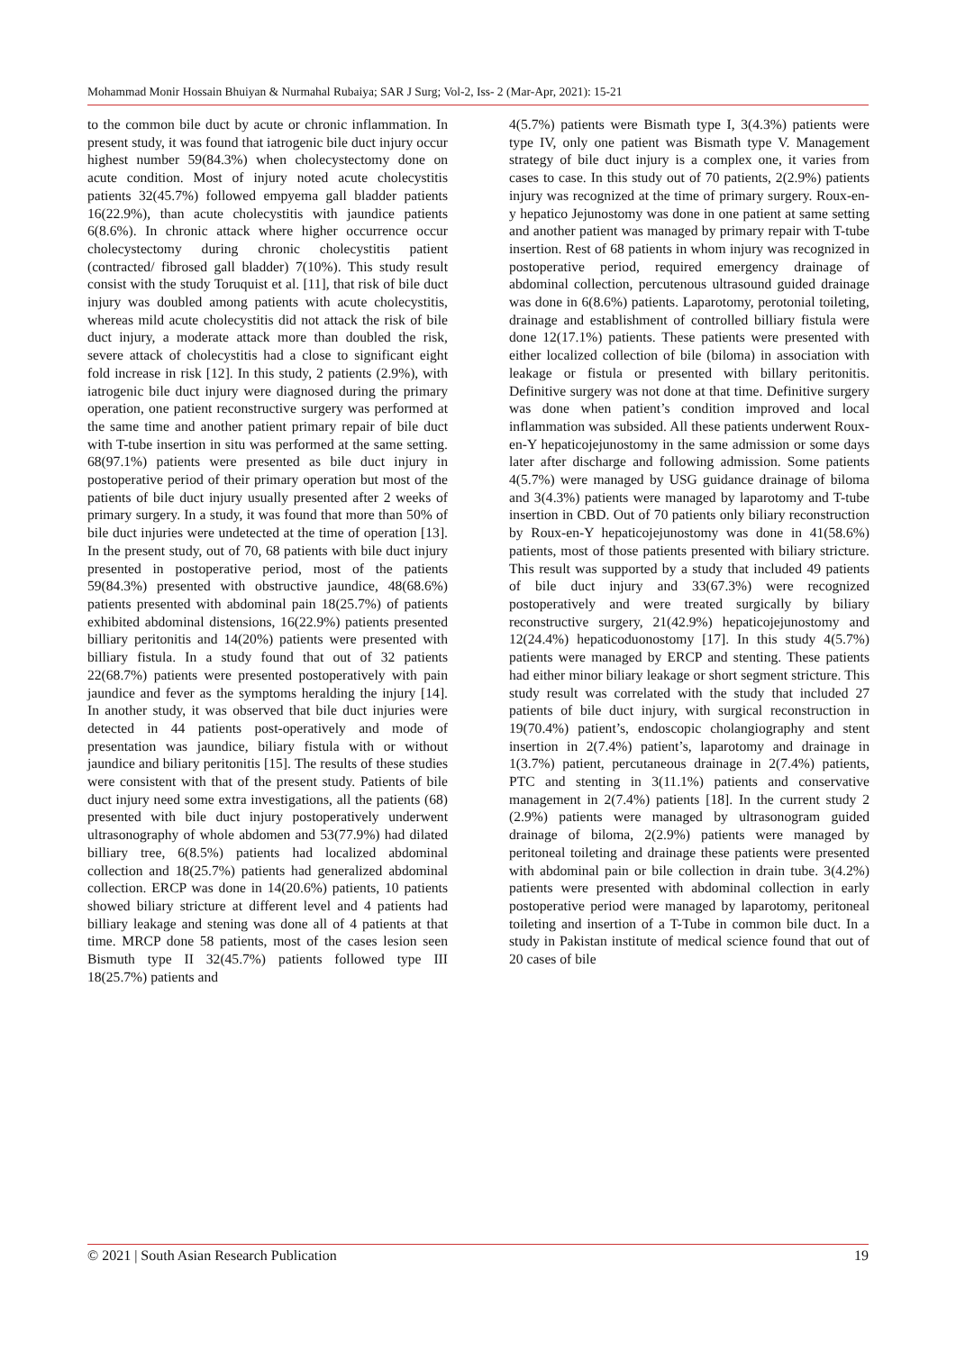Mohammad Monir Hossain Bhuiyan & Nurmahal Rubaiya; SAR J Surg; Vol-2, Iss- 2 (Mar-Apr, 2021): 15-21
to the common bile duct by acute or chronic inflammation. In present study, it was found that iatrogenic bile duct injury occur highest number 59(84.3%) when cholecystectomy done on acute condition. Most of injury noted acute cholecystitis patients 32(45.7%) followed empyema gall bladder patients 16(22.9%), than acute cholecystitis with jaundice patients 6(8.6%). In chronic attack where higher occurrence occur cholecystectomy during chronic cholecystitis patient (contracted/ fibrosed gall bladder) 7(10%). This study result consist with the study Toruquist et al. [11], that risk of bile duct injury was doubled among patients with acute cholecystitis, whereas mild acute cholecystitis did not attack the risk of bile duct injury, a moderate attack more than doubled the risk, severe attack of cholecystitis had a close to significant eight fold increase in risk [12]. In this study, 2 patients (2.9%), with iatrogenic bile duct injury were diagnosed during the primary operation, one patient reconstructive surgery was performed at the same time and another patient primary repair of bile duct with T-tube insertion in situ was performed at the same setting. 68(97.1%) patients were presented as bile duct injury in postoperative period of their primary operation but most of the patients of bile duct injury usually presented after 2 weeks of primary surgery. In a study, it was found that more than 50% of bile duct injuries were undetected at the time of operation [13]. In the present study, out of 70, 68 patients with bile duct injury presented in postoperative period, most of the patients 59(84.3%) presented with obstructive jaundice, 48(68.6%) patients presented with abdominal pain 18(25.7%) of patients exhibited abdominal distensions, 16(22.9%) patients presented billiary peritonitis and 14(20%) patients were presented with billiary fistula. In a study found that out of 32 patients 22(68.7%) patients were presented postoperatively with pain jaundice and fever as the symptoms heralding the injury [14]. In another study, it was observed that bile duct injuries were detected in 44 patients post-operatively and mode of presentation was jaundice, biliary fistula with or without jaundice and biliary peritonitis [15]. The results of these studies were consistent with that of the present study. Patients of bile duct injury need some extra investigations, all the patients (68) presented with bile duct injury postoperatively underwent ultrasonography of whole abdomen and 53(77.9%) had dilated billiary tree, 6(8.5%) patients had localized abdominal collection and 18(25.7%) patients had generalized abdominal collection. ERCP was done in 14(20.6%) patients, 10 patients showed biliary stricture at different level and 4 patients had billiary leakage and stening was done all of 4 patients at that time. MRCP done 58 patients, most of the cases lesion seen Bismuth type II 32(45.7%) patients followed type III 18(25.7%) patients and
4(5.7%) patients were Bismath type I, 3(4.3%) patients were type IV, only one patient was Bismath type V. Management strategy of bile duct injury is a complex one, it varies from cases to case. In this study out of 70 patients, 2(2.9%) patients injury was recognized at the time of primary surgery. Roux-en-y hepatico Jejunostomy was done in one patient at same setting and another patient was managed by primary repair with T-tube insertion. Rest of 68 patients in whom injury was recognized in postoperative period, required emergency drainage of abdominal collection, percutenous ultrasound guided drainage was done in 6(8.6%) patients. Laparotomy, perotonial toileting, drainage and establishment of controlled billiary fistula were done 12(17.1%) patients. These patients were presented with either localized collection of bile (biloma) in association with leakage or fistula or presented with billary peritonitis. Definitive surgery was not done at that time. Definitive surgery was done when patient’s condition improved and local inflammation was subsided. All these patients underwent Roux-en-Y hepaticojejunostomy in the same admission or some days later after discharge and following admission. Some patients 4(5.7%) were managed by USG guidance drainage of biloma and 3(4.3%) patients were managed by laparotomy and T-tube insertion in CBD. Out of 70 patients only biliary reconstruction by Roux-en-Y hepaticojejunostomy was done in 41(58.6%) patients, most of those patients presented with biliary stricture. This result was supported by a study that included 49 patients of bile duct injury and 33(67.3%) were recognized postoperatively and were treated surgically by biliary reconstructive surgery, 21(42.9%) hepaticojejunostomy and 12(24.4%) hepaticoduonostomy [17]. In this study 4(5.7%) patients were managed by ERCP and stenting. These patients had either minor biliary leakage or short segment stricture. This study result was correlated with the study that included 27 patients of bile duct injury, with surgical reconstruction in 19(70.4%) patient’s, endoscopic cholangiography and stent insertion in 2(7.4%) patient’s, laparotomy and drainage in 1(3.7%) patient, percutaneous drainage in 2(7.4%) patients, PTC and stenting in 3(11.1%) patients and conservative management in 2(7.4%) patients [18]. In the current study 2 (2.9%) patients were managed by ultrasonogram guided drainage of biloma, 2(2.9%) patients were managed by peritoneal toileting and drainage these patients were presented with abdominal pain or bile collection in drain tube. 3(4.2%) patients were presented with abdominal collection in early postoperative period were managed by laparotomy, peritoneal toileting and insertion of a T-Tube in common bile duct. In a study in Pakistan institute of medical science found that out of 20 cases of bile
© 2021 | South Asian Research Publication 19